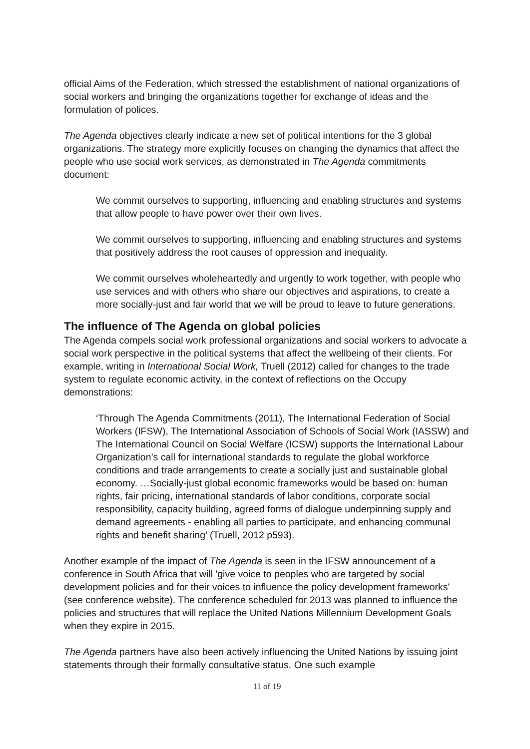official Aims of the Federation, which stressed the establishment of national organizations of social workers and bringing the organizations together for exchange of ideas and the formulation of polices.
The Agenda objectives clearly indicate a new set of political intentions for the 3 global organizations. The strategy more explicitly focuses on changing the dynamics that affect the people who use social work services, as demonstrated in The Agenda commitments document:
We commit ourselves to supporting, influencing and enabling structures and systems that allow people to have power over their own lives.
We commit ourselves to supporting, influencing and enabling structures and systems that positively address the root causes of oppression and inequality.
We commit ourselves wholeheartedly and urgently to work together, with people who use services and with others who share our objectives and aspirations, to create a more socially-just and fair world that we will be proud to leave to future generations.
The influence of The Agenda on global policies
The Agenda compels social work professional organizations and social workers to advocate a social work perspective in the political systems that affect the wellbeing of their clients. For example, writing in International Social Work, Truell (2012) called for changes to the trade system to regulate economic activity, in the context of reflections on the Occupy demonstrations:
‘Through The Agenda Commitments (2011), The International Federation of Social Workers (IFSW), The International Association of Schools of Social Work (IASSW) and The International Council on Social Welfare (ICSW) supports the International Labour Organization’s call for international standards to regulate the global workforce conditions and trade arrangements to create a socially just and sustainable global economy. …Socially-just global economic frameworks would be based on: human rights, fair pricing, international standards of labor conditions, corporate social responsibility, capacity building, agreed forms of dialogue underpinning supply and demand agreements - enabling all parties to participate, and enhancing communal rights and benefit sharing’ (Truell, 2012 p593).
Another example of the impact of The Agenda is seen in the IFSW announcement of a conference in South Africa that will 'give voice to peoples who are targeted by social development policies and for their voices to influence the policy development frameworks' (see conference website). The conference scheduled for 2013 was planned to influence the policies and structures that will replace the United Nations Millennium Development Goals when they expire in 2015.
The Agenda partners have also been actively influencing the United Nations by issuing joint statements through their formally consultative status. One such example
11 of 19